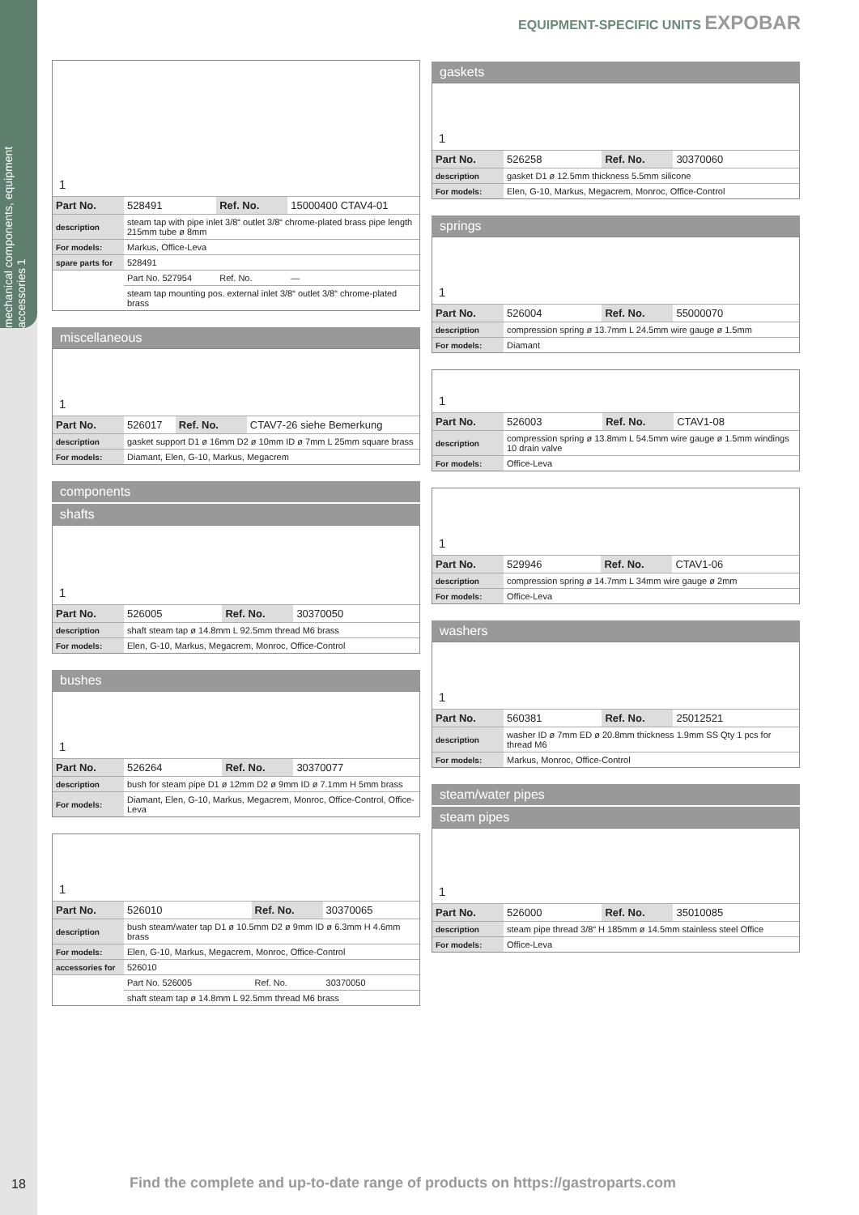mechanical components, equipment accessories 1
EQUIPMENT-SPECIFIC UNITS EXPOBAR
1
| Part No. | 528491 | Ref. No. | 15000400 CTAV4-01 |
| description | steam tap with pipe inlet 3/8“ outlet 3/8“ chrome-plated brass pipe length 215mm tube ø 8mm | | |
| For models: | Markus, Office-Leva | | |
| spare parts for | 528491 | | |
| | Part No. 527954 | Ref. No. | — |
| | steam tap mounting pos. external inlet 3/8“ outlet 3/8“ chrome-plated brass | | |
miscellaneous
1
| Part No. | 526017 | Ref. No. | CTAV7-26 siehe Bemerkung |
| description | gasket support D1 ø 16mm D2 ø 10mm ID ø 7mm L 25mm square brass | | |
| For models: | Diamant, Elen, G-10, Markus, Megacrem | | |
components
shafts
1
| Part No. | 526005 | Ref. No. | 30370050 |
| description | shaft steam tap ø 14.8mm L 92.5mm thread M6 brass | | |
| For models: | Elen, G-10, Markus, Megacrem, Monroc, Office-Control | | |
bushes
1
| Part No. | 526264 | Ref. No. | 30370077 |
| description | bush for steam pipe D1 ø 12mm D2 ø 9mm ID ø 7.1mm H 5mm brass | | |
| For models: | Diamant, Elen, G-10, Markus, Megacrem, Monroc, Office-Control, Office-Leva | | |
1
| Part No. | 526010 | Ref. No. | 30370065 |
| description | bush steam/water tap D1 ø 10.5mm D2 ø 9mm ID ø 6.3mm H 4.6mm brass | | |
| For models: | Elen, G-10, Markus, Megacrem, Monroc, Office-Control | | |
| accessories for | 526010 | | |
| | Part No. 526005 | Ref. No. | 30370050 |
| | shaft steam tap ø 14.8mm L 92.5mm thread M6 brass | | |
gaskets
1
| Part No. | 526258 | Ref. No. | 30370060 |
| description | gasket D1 ø 12.5mm thickness 5.5mm silicone | | |
| For models: | Elen, G-10, Markus, Megacrem, Monroc, Office-Control | | |
springs
1
| Part No. | 526004 | Ref. No. | 55000070 |
| description | compression spring ø 13.7mm L 24.5mm wire gauge ø 1.5mm | | |
| For models: | Diamant | | |
1
| Part No. | 526003 | Ref. No. | CTAV1-08 |
| description | compression spring ø 13.8mm L 54.5mm wire gauge ø 1.5mm windings 10 drain valve | | |
| For models: | Office-Leva | | |
1
| Part No. | 529946 | Ref. No. | CTAV1-06 |
| description | compression spring ø 14.7mm L 34mm wire gauge ø 2mm | | |
| For models: | Office-Leva | | |
washers
1
| Part No. | 560381 | Ref. No. | 25012521 |
| description | washer ID ø 7mm ED ø 20.8mm thickness 1.9mm SS Qty 1 pcs for thread M6 | | |
| For models: | Markus, Monroc, Office-Control | | |
steam/water pipes
steam pipes
1
| Part No. | 526000 | Ref. No. | 35010085 |
| description | steam pipe thread 3/8“ H 185mm ø 14.5mm stainless steel Office | | |
| For models: | Office-Leva | | |
18
Find the complete and up-to-date range of products on https://gastroparts.com